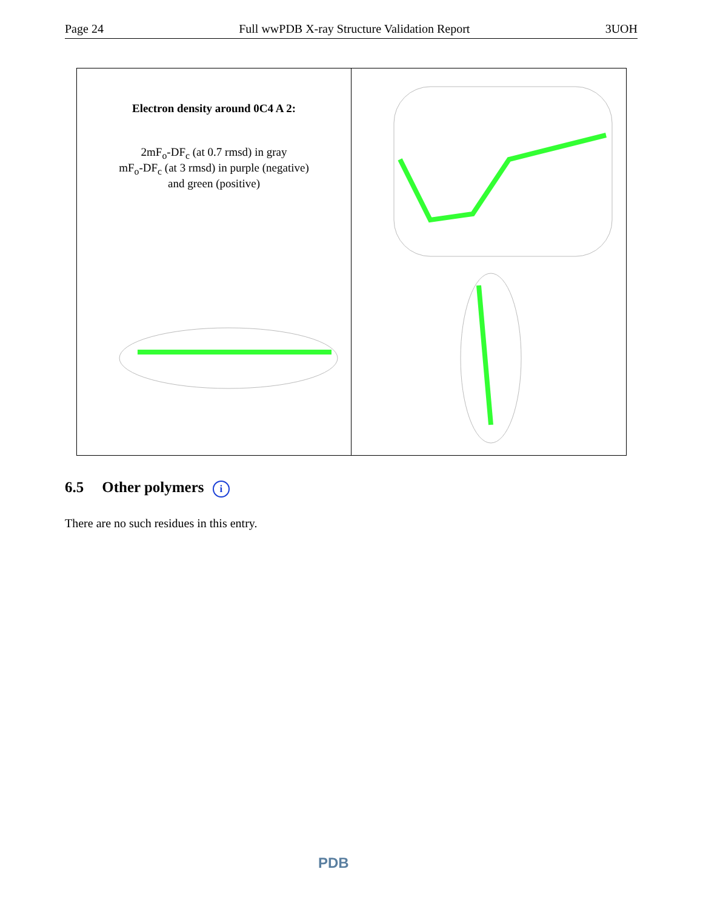Page 24 Full wwPDB X-ray Structure Validation Report 3UOH
Electron density around 0C4 A 2:
2mF<sub>o</sub>-DF<sub>c</sub> (at 0.7 rmsd) in gray
mF<sub>o</sub>-DF<sub>c</sub> (at 3 rmsd) in purple (negative)
and green (positive)
6.5 Other polymers i
There are no such residues in this entry.
PDB